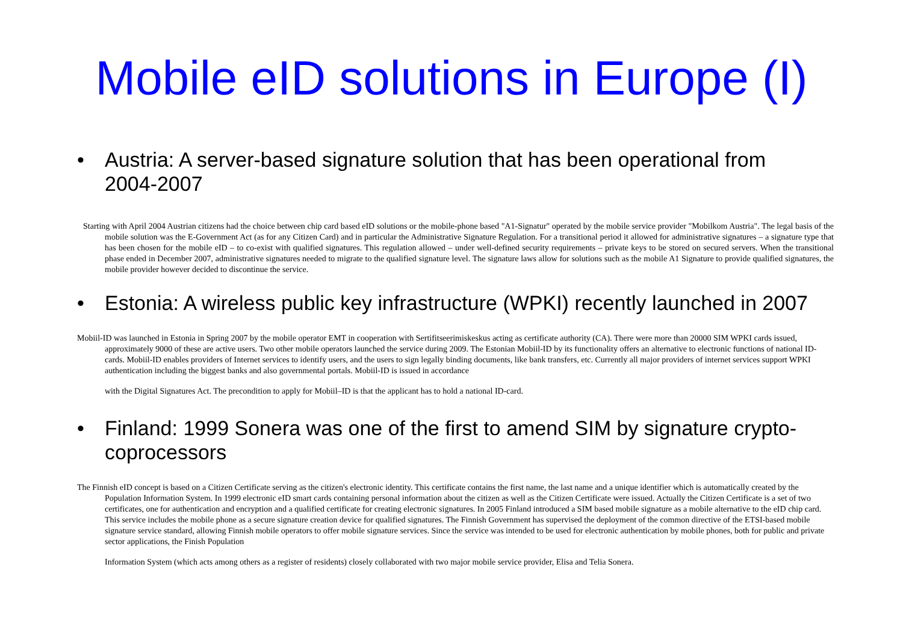Mobile eID solutions in Europe (I)
• Austria: A server-based signature solution that has been operational from 2004-2007
Starting with April 2004 Austrian citizens had the choice between chip card based eID solutions or the mobile-phone based "A1-Signatur" operated by the mobile service provider "Mobilkom Austria". The legal basis of the mobile solution was the E-Government Act (as for any Citizen Card) and in particular the Administrative Signature Regulation. For a transitional period it allowed for administrative signatures – a signature type that has been chosen for the mobile eID – to co-exist with qualified signatures. This regulation allowed – under well-defined security requirements – private keys to be stored on secured servers. When the transitional phase ended in December 2007, administrative signatures needed to migrate to the qualified signature level. The signature laws allow for solutions such as the mobile A1 Signature to provide qualified signatures, the mobile provider however decided to discontinue the service.
• Estonia: A wireless public key infrastructure (WPKI) recently launched in 2007
Mobiil-ID was launched in Estonia in Spring 2007 by the mobile operator EMT in cooperation with Sertifitseerimiskeskus acting as certificate authority (CA). There were more than 20000 SIM WPKI cards issued, approximately 9000 of these are active users. Two other mobile operators launched the service during 2009. The Estonian Mobiil-ID by its functionality offers an alternative to electronic functions of national ID-cards. Mobiil-ID enables providers of Internet services to identify users, and the users to sign legally binding documents, like bank transfers, etc. Currently all major providers of internet services support WPKI authentication including the biggest banks and also governmental portals. Mobiil-ID is issued in accordance
with the Digital Signatures Act. The precondition to apply for Mobiil–ID is that the applicant has to hold a national ID-card.
• Finland: 1999 Sonera was one of the first to amend SIM by signature crypto-coprocessors
The Finnish eID concept is based on a Citizen Certificate serving as the citizen's electronic identity. This certificate contains the first name, the last name and a unique identifier which is automatically created by the Population Information System. In 1999 electronic eID smart cards containing personal information about the citizen as well as the Citizen Certificate were issued. Actually the Citizen Certificate is a set of two certificates, one for authentication and encryption and a qualified certificate for creating electronic signatures. In 2005 Finland introduced a SIM based mobile signature as a mobile alternative to the eID chip card. This service includes the mobile phone as a secure signature creation device for qualified signatures. The Finnish Government has supervised the deployment of the common directive of the ETSI-based mobile signature service standard, allowing Finnish mobile operators to offer mobile signature services. Since the service was intended to be used for electronic authentication by mobile phones, both for public and private sector applications, the Finish Population
Information System (which acts among others as a register of residents) closely collaborated with two major mobile service provider, Elisa and Telia Sonera.